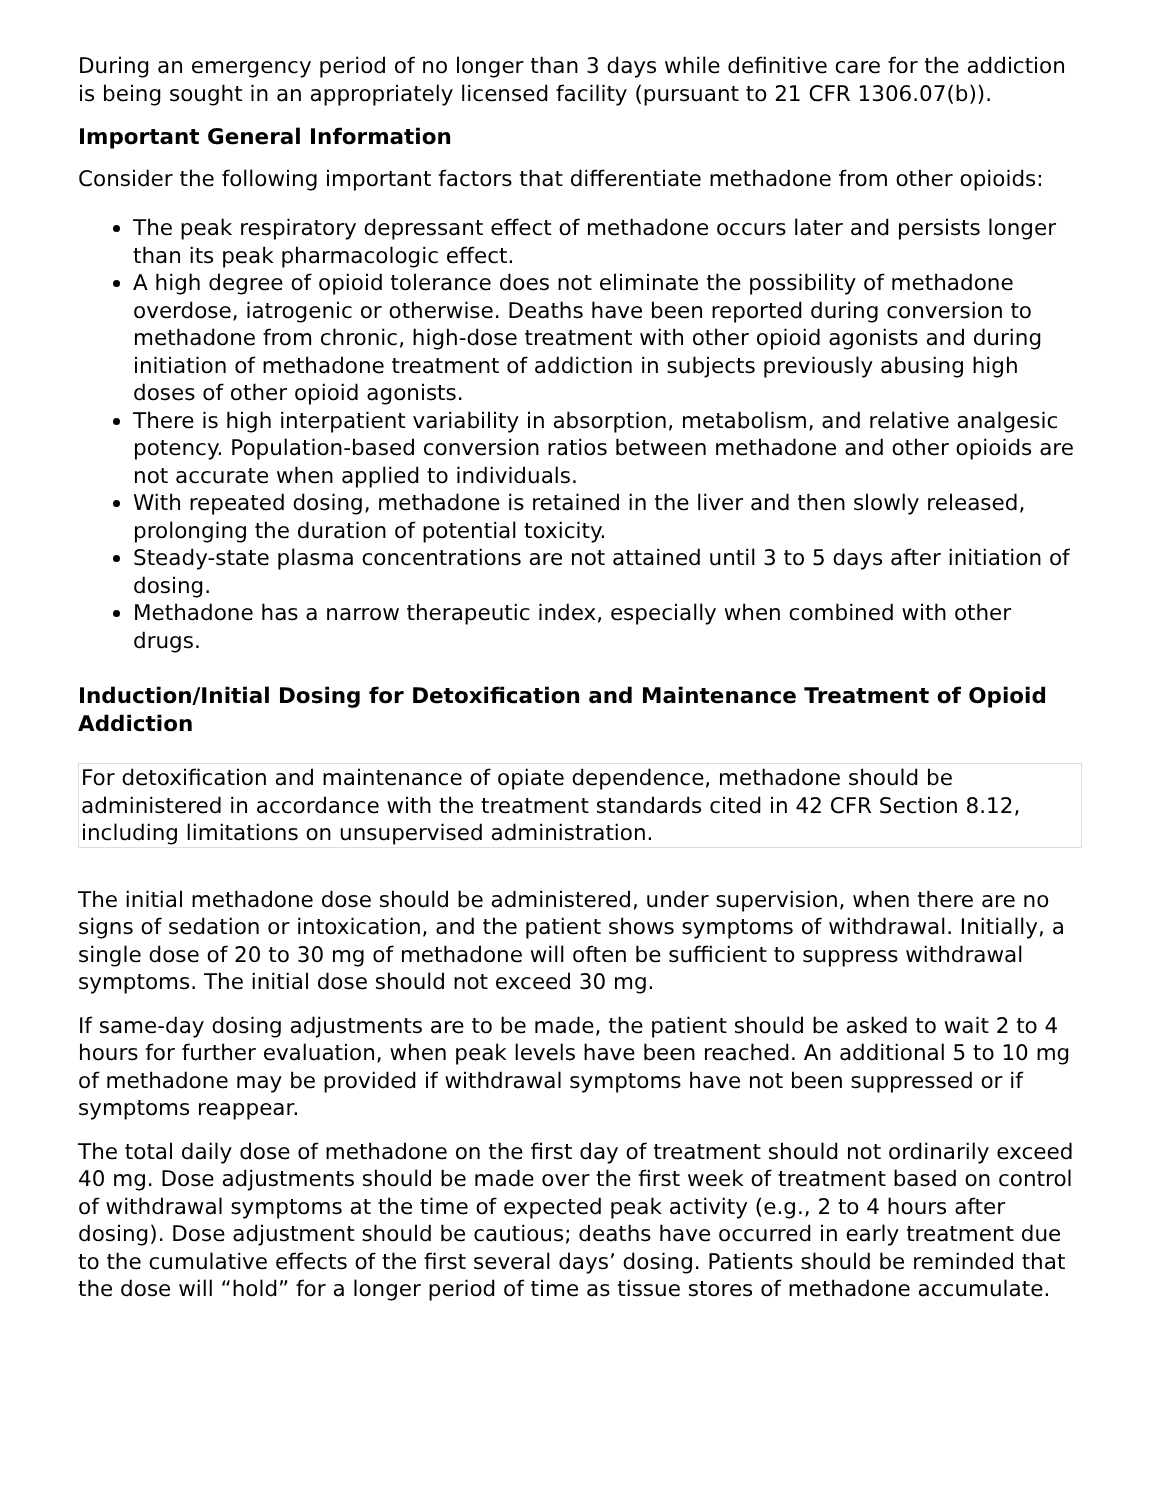During an emergency period of no longer than 3 days while definitive care for the addiction is being sought in an appropriately licensed facility (pursuant to 21 CFR 1306.07(b)).
Important General Information
Consider the following important factors that differentiate methadone from other opioids:
The peak respiratory depressant effect of methadone occurs later and persists longer than its peak pharmacologic effect.
A high degree of opioid tolerance does not eliminate the possibility of methadone overdose, iatrogenic or otherwise. Deaths have been reported during conversion to methadone from chronic, high-dose treatment with other opioid agonists and during initiation of methadone treatment of addiction in subjects previously abusing high doses of other opioid agonists.
There is high interpatient variability in absorption, metabolism, and relative analgesic potency. Population-based conversion ratios between methadone and other opioids are not accurate when applied to individuals.
With repeated dosing, methadone is retained in the liver and then slowly released, prolonging the duration of potential toxicity.
Steady-state plasma concentrations are not attained until 3 to 5 days after initiation of dosing.
Methadone has a narrow therapeutic index, especially when combined with other drugs.
Induction/Initial Dosing for Detoxification and Maintenance Treatment of Opioid Addiction
For detoxification and maintenance of opiate dependence, methadone should be administered in accordance with the treatment standards cited in 42 CFR Section 8.12, including limitations on unsupervised administration.
The initial methadone dose should be administered, under supervision, when there are no signs of sedation or intoxication, and the patient shows symptoms of withdrawal. Initially, a single dose of 20 to 30 mg of methadone will often be sufficient to suppress withdrawal symptoms. The initial dose should not exceed 30 mg.
If same-day dosing adjustments are to be made, the patient should be asked to wait 2 to 4 hours for further evaluation, when peak levels have been reached. An additional 5 to 10 mg of methadone may be provided if withdrawal symptoms have not been suppressed or if symptoms reappear.
The total daily dose of methadone on the first day of treatment should not ordinarily exceed 40 mg. Dose adjustments should be made over the first week of treatment based on control of withdrawal symptoms at the time of expected peak activity (e.g., 2 to 4 hours after dosing). Dose adjustment should be cautious; deaths have occurred in early treatment due to the cumulative effects of the first several days’ dosing. Patients should be reminded that the dose will “hold” for a longer period of time as tissue stores of methadone accumulate.